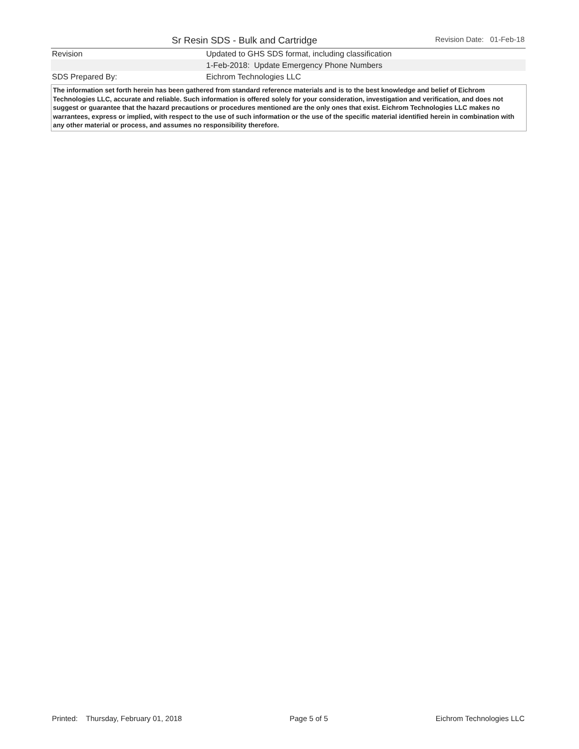Sr Resin SDS - Bulk and Cartridge Revision Date: 01-Feb-18
| Revision | Updated to GHS SDS format, including classification |
| | 1-Feb-2018: Update Emergency Phone Numbers |
| SDS Prepared By: | Eichrom Technologies LLC |
The information set forth herein has been gathered from standard reference materials and is to the best knowledge and belief of Eichrom Technologies LLC, accurate and reliable. Such information is offered solely for your consideration, investigation and verification, and does not suggest or guarantee that the hazard precautions or procedures mentioned are the only ones that exist. Eichrom Technologies LLC makes no warrantees, express or implied, with respect to the use of such information or the use of the specific material identified herein in combination with any other material or process, and assumes no responsibility therefore.
Printed: Thursday, February 01, 2018 Page 5 of 5 Eichrom Technologies LLC